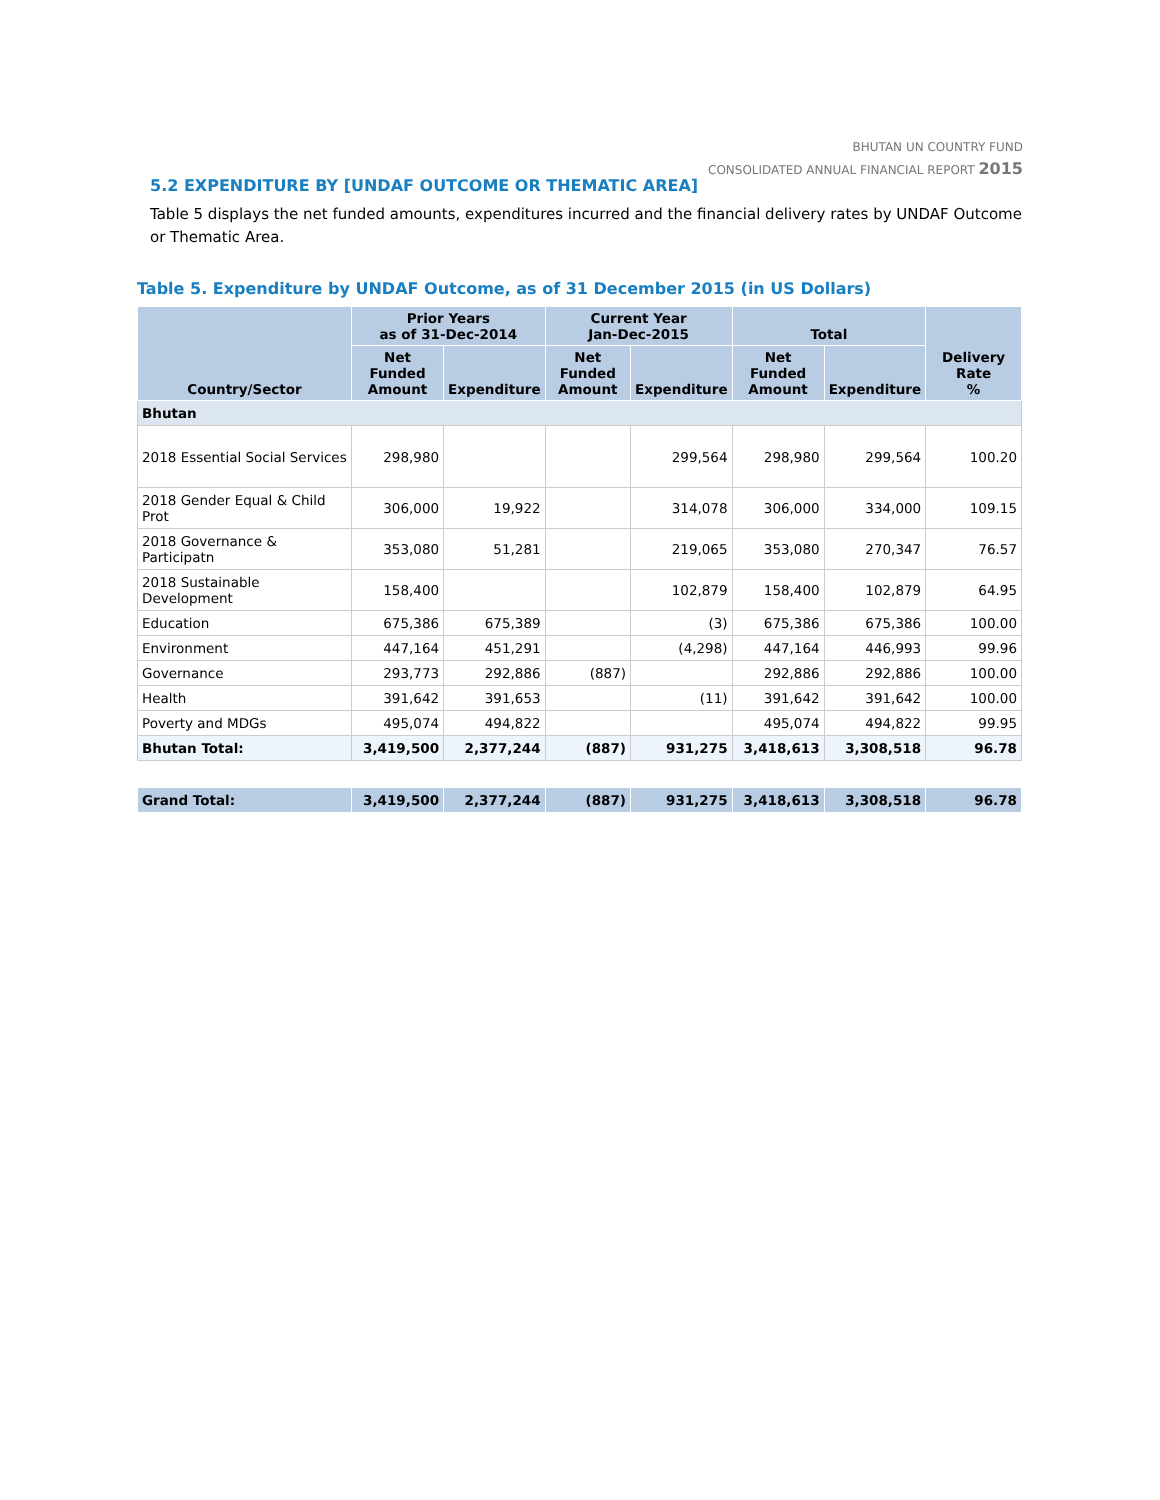BHUTAN UN COUNTRY FUND
CONSOLIDATED ANNUAL FINANCIAL REPORT 2015
5.2 EXPENDITURE BY [UNDAF OUTCOME OR THEMATIC AREA]
Table 5 displays the net funded amounts, expenditures incurred and the financial delivery rates by UNDAF Outcome or Thematic Area.
Table 5. Expenditure by UNDAF Outcome, as of 31 December 2015 (in US Dollars)
| Country/Sector | Prior Years as of 31-Dec-2014 | | Current Year Jan-Dec-2015 | | Total | | Delivery Rate % |
| --- | --- | --- | --- | --- | --- | --- | --- |
| | Net Funded Amount | Expenditure | Net Funded Amount | Expenditure | Net Funded Amount | Expenditure | |
| Bhutan | | | | | | | |
| 2018 Essential Social Services | 298,980 | | | 299,564 | 298,980 | 299,564 | 100.20 |
| 2018 Gender Equal & Child Prot | 306,000 | 19,922 | | 314,078 | 306,000 | 334,000 | 109.15 |
| 2018 Governance & Participatn | 353,080 | 51,281 | | 219,065 | 353,080 | 270,347 | 76.57 |
| 2018 Sustainable Development | 158,400 | | | 102,879 | 158,400 | 102,879 | 64.95 |
| Education | 675,386 | 675,389 | | (3) | 675,386 | 675,386 | 100.00 |
| Environment | 447,164 | 451,291 | | (4,298) | 447,164 | 446,993 | 99.96 |
| Governance | 293,773 | 292,886 | (887) | | 292,886 | 292,886 | 100.00 |
| Health | 391,642 | 391,653 | | (11) | 391,642 | 391,642 | 100.00 |
| Poverty and MDGs | 495,074 | 494,822 | | | 495,074 | 494,822 | 99.95 |
| Bhutan Total: | 3,419,500 | 2,377,244 | (887) | 931,275 | 3,418,613 | 3,308,518 | 96.78 |
| Grand Total: | 3,419,500 | 2,377,244 | (887) | 931,275 | 3,418,613 | 3,308,518 | 96.78 |